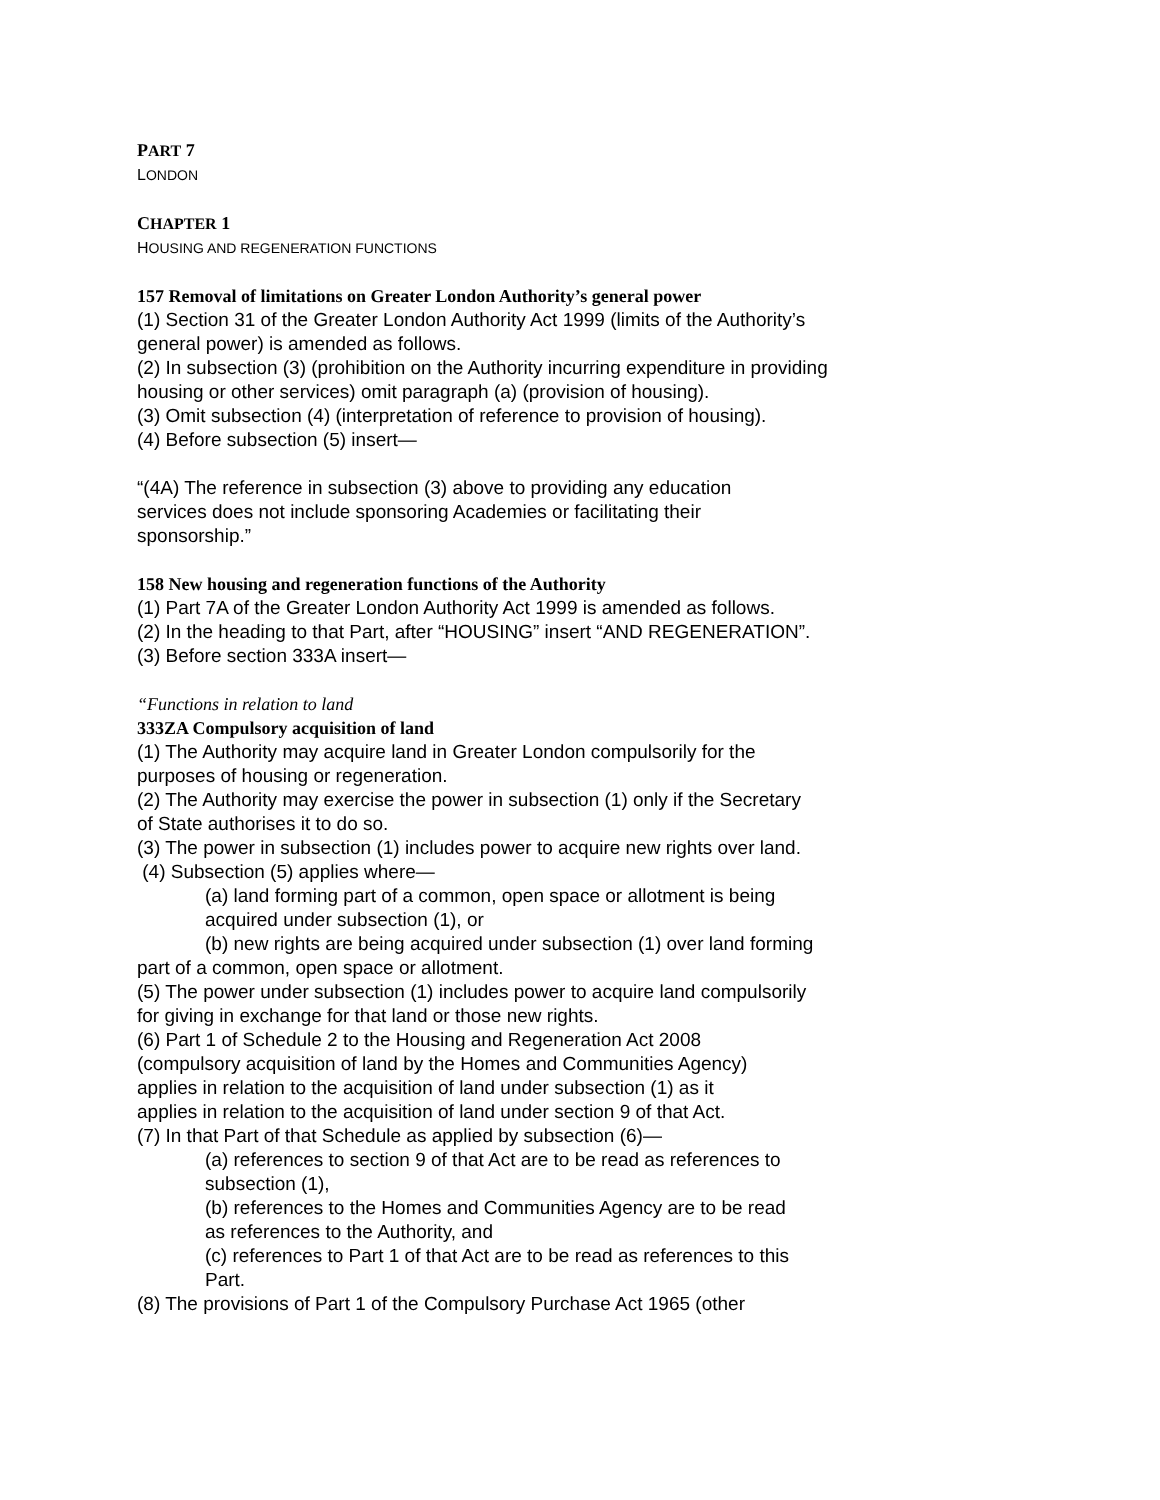PART 7
LONDON
CHAPTER 1
HOUSING AND REGENERATION FUNCTIONS
157 Removal of limitations on Greater London Authority’s general power
(1) Section 31 of the Greater London Authority Act 1999 (limits of the Authority’s general power) is amended as follows.
(2) In subsection (3) (prohibition on the Authority incurring expenditure in providing housing or other services) omit paragraph (a) (provision of housing).
(3) Omit subsection (4) (interpretation of reference to provision of housing).
(4) Before subsection (5) insert—
“(4A) The reference in subsection (3) above to providing any education services does not include sponsoring Academies or facilitating their sponsorship.”
158 New housing and regeneration functions of the Authority
(1) Part 7A of the Greater London Authority Act 1999 is amended as follows.
(2) In the heading to that Part, after “HOUSING” insert “AND REGENERATION”.
(3) Before section 333A insert—
“Functions in relation to land
333ZA Compulsory acquisition of land
(1) The Authority may acquire land in Greater London compulsorily for the purposes of housing or regeneration.
(2) The Authority may exercise the power in subsection (1) only if the Secretary of State authorises it to do so.
(3) The power in subsection (1) includes power to acquire new rights over land.
(4) Subsection (5) applies where—
(a) land forming part of a common, open space or allotment is being acquired under subsection (1), or
(b) new rights are being acquired under subsection (1) over land forming part of a common, open space or allotment.
(5) The power under subsection (1) includes power to acquire land compulsorily for giving in exchange for that land or those new rights.
(6) Part 1 of Schedule 2 to the Housing and Regeneration Act 2008 (compulsory acquisition of land by the Homes and Communities Agency) applies in relation to the acquisition of land under subsection (1) as it applies in relation to the acquisition of land under section 9 of that Act.
(7) In that Part of that Schedule as applied by subsection (6)—
(a) references to section 9 of that Act are to be read as references to subsection (1),
(b) references to the Homes and Communities Agency are to be read as references to the Authority, and
(c) references to Part 1 of that Act are to be read as references to this Part.
(8) The provisions of Part 1 of the Compulsory Purchase Act 1965 (other